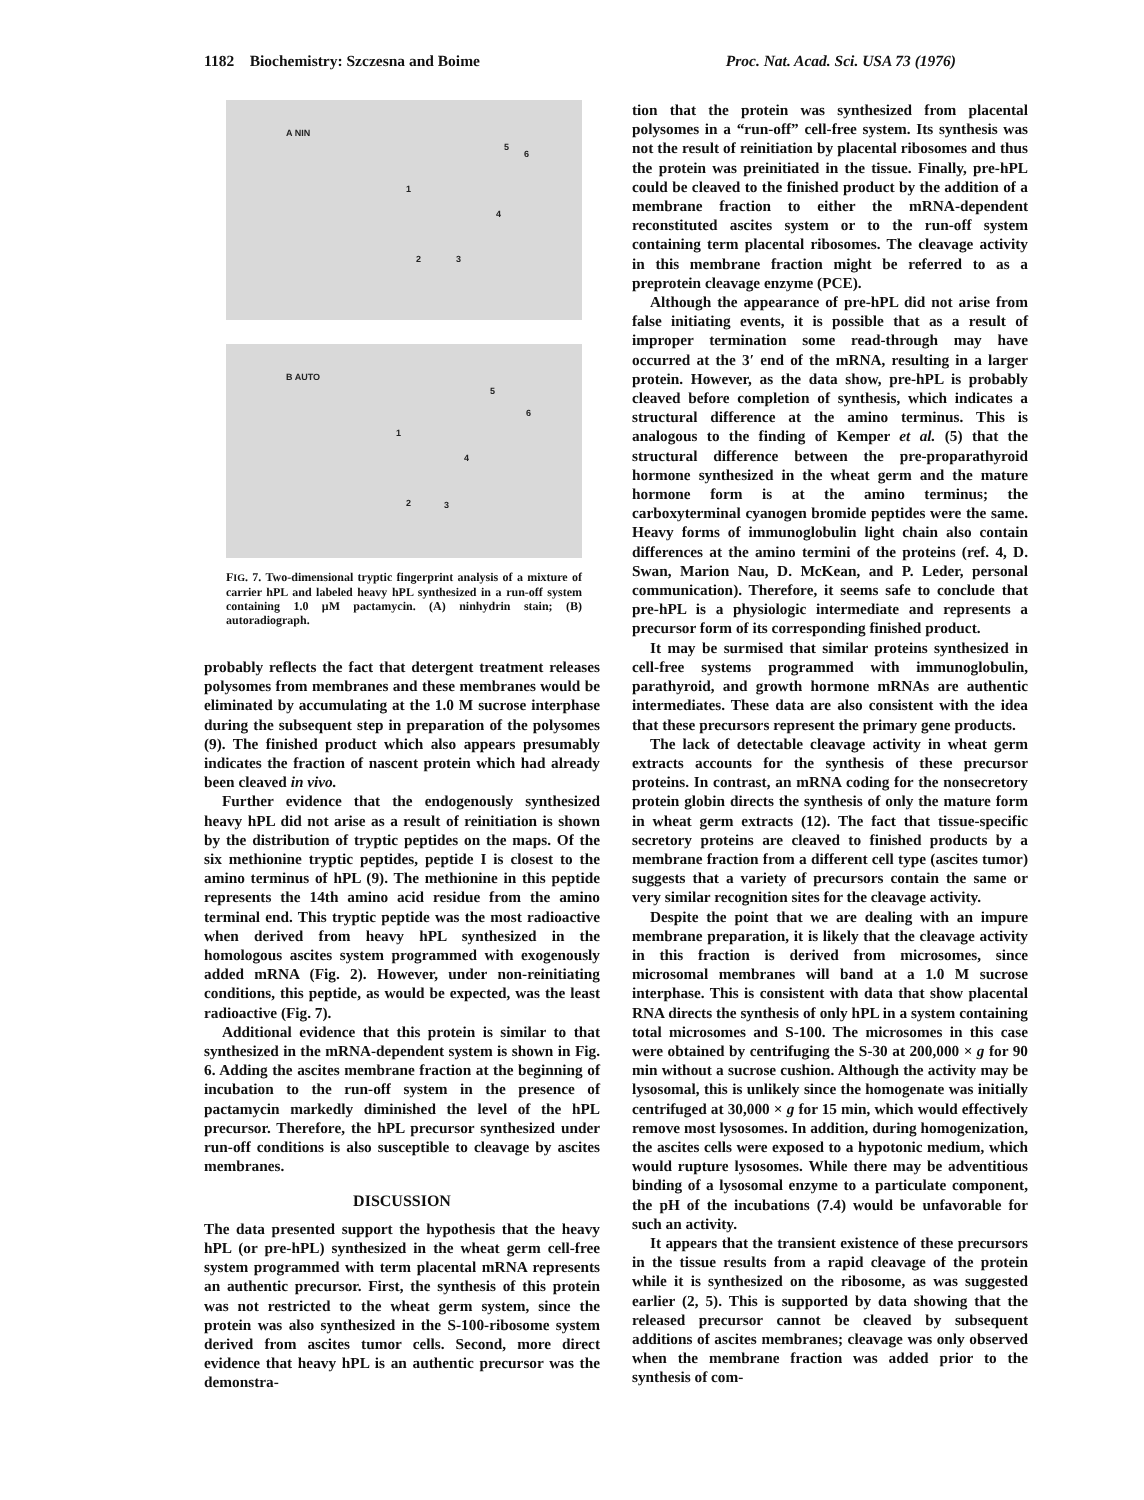1182 Biochemistry: Szczesna and Boime Proc. Nat. Acad. Sci. USA 73 (1976)
A NIN
1
2 3
4
5
6
B AUTO
1
2 3
4
5
6
FIG. 7. Two-dimensional tryptic fingerprint analysis of a mixture of carrier hPL and labeled heavy hPL synthesized in a run-off system containing 1.0 μM pactamycin. (A) ninhydrin stain; (B) autoradiograph.
probably reflects the fact that detergent treatment releases polysomes from membranes and these membranes would be eliminated by accumulating at the 1.0 M sucrose interphase during the subsequent step in preparation of the polysomes (9). The finished product which also appears presumably indicates the fraction of nascent protein which had already been cleaved in vivo.
Further evidence that the endogenously synthesized heavy hPL did not arise as a result of reinitiation is shown by the distribution of tryptic peptides on the maps. Of the six methionine tryptic peptides, peptide I is closest to the amino terminus of hPL (9). The methionine in this peptide represents the 14th amino acid residue from the amino terminal end. This tryptic peptide was the most radioactive when derived from heavy hPL synthesized in the homologous ascites system programmed with exogenously added mRNA (Fig. 2). However, under non-reinitiating conditions, this peptide, as would be expected, was the least radioactive (Fig. 7).
Additional evidence that this protein is similar to that synthesized in the mRNA-dependent system is shown in Fig. 6. Adding the ascites membrane fraction at the beginning of incubation to the run-off system in the presence of pactamycin markedly diminished the level of the hPL precursor. Therefore, the hPL precursor synthesized under run-off conditions is also susceptible to cleavage by ascites membranes.
DISCUSSION
The data presented support the hypothesis that the heavy hPL (or pre-hPL) synthesized in the wheat germ cell-free system programmed with term placental mRNA represents an authentic precursor. First, the synthesis of this protein was not restricted to the wheat germ system, since the protein was also synthesized in the S-100-ribosome system derived from ascites tumor cells. Second, more direct evidence that heavy hPL is an authentic precursor was the demonstra-
tion that the protein was synthesized from placental polysomes in a “run-off” cell-free system. Its synthesis was not the result of reinitiation by placental ribosomes and thus the protein was preinitiated in the tissue. Finally, pre-hPL could be cleaved to the finished product by the addition of a membrane fraction to either the mRNA-dependent reconstituted ascites system or to the run-off system containing term placental ribosomes. The cleavage activity in this membrane fraction might be referred to as a preprotein cleavage enzyme (PCE).
Although the appearance of pre-hPL did not arise from false initiating events, it is possible that as a result of improper termination some read-through may have occurred at the 3′ end of the mRNA, resulting in a larger protein. However, as the data show, pre-hPL is probably cleaved before completion of synthesis, which indicates a structural difference at the amino terminus. This is analogous to the finding of Kemper et al. (5) that the structural difference between the pre-proparathyroid hormone synthesized in the wheat germ and the mature hormone form is at the amino terminus; the carboxyterminal cyanogen bromide peptides were the same. Heavy forms of immunoglobulin light chain also contain differences at the amino termini of the proteins (ref. 4, D. Swan, Marion Nau, D. McKean, and P. Leder, personal communication). Therefore, it seems safe to conclude that pre-hPL is a physiologic intermediate and represents a precursor form of its corresponding finished product.
It may be surmised that similar proteins synthesized in cell-free systems programmed with immunoglobulin, parathyroid, and growth hormone mRNAs are authentic intermediates. These data are also consistent with the idea that these precursors represent the primary gene products.
The lack of detectable cleavage activity in wheat germ extracts accounts for the synthesis of these precursor proteins. In contrast, an mRNA coding for the nonsecretory protein globin directs the synthesis of only the mature form in wheat germ extracts (12). The fact that tissue-specific secretory proteins are cleaved to finished products by a membrane fraction from a different cell type (ascites tumor) suggests that a variety of precursors contain the same or very similar recognition sites for the cleavage activity.
Despite the point that we are dealing with an impure membrane preparation, it is likely that the cleavage activity in this fraction is derived from microsomes, since microsomal membranes will band at a 1.0 M sucrose interphase. This is consistent with data that show placental RNA directs the synthesis of only hPL in a system containing total microsomes and S-100. The microsomes in this case were obtained by centrifuging the S-30 at 200,000 × g for 90 min without a sucrose cushion. Although the activity may be lysosomal, this is unlikely since the homogenate was initially centrifuged at 30,000 × g for 15 min, which would effectively remove most lysosomes. In addition, during homogenization, the ascites cells were exposed to a hypotonic medium, which would rupture lysosomes. While there may be adventitious binding of a lysosomal enzyme to a particulate component, the pH of the incubations (7.4) would be unfavorable for such an activity.
It appears that the transient existence of these precursors in the tissue results from a rapid cleavage of the protein while it is synthesized on the ribosome, as was suggested earlier (2, 5). This is supported by data showing that the released precursor cannot be cleaved by subsequent additions of ascites membranes; cleavage was only observed when the membrane fraction was added prior to the synthesis of com-